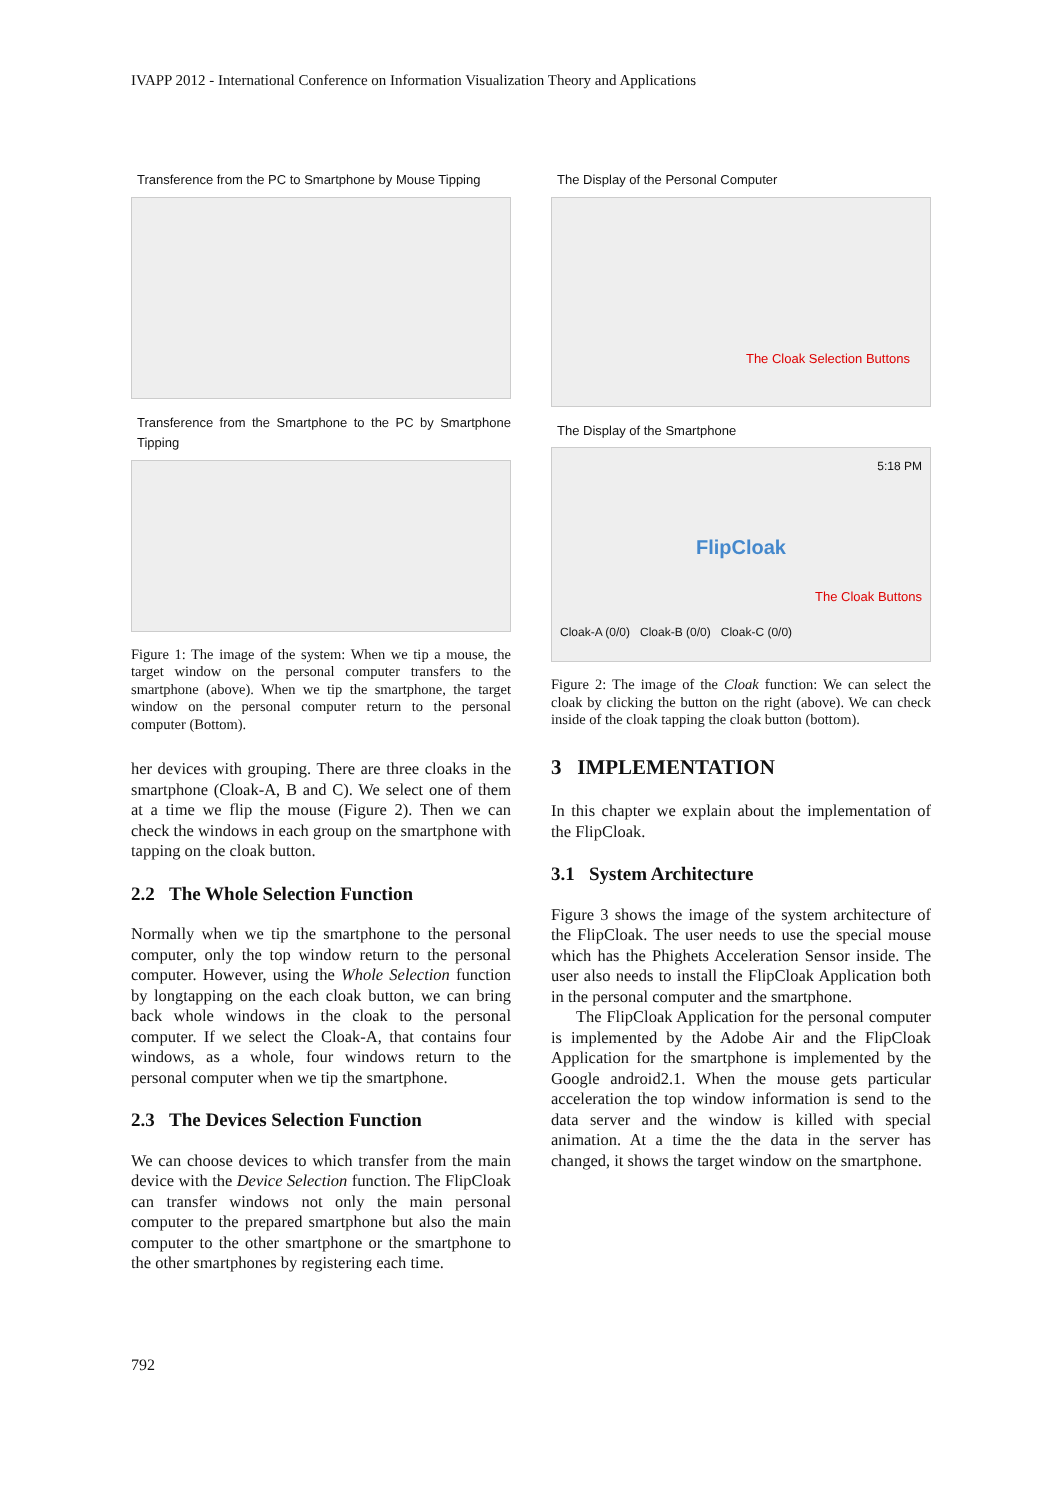IVAPP 2012 - International Conference on Information Visualization Theory and Applications
Transference from the PC to Smartphone by Mouse Tipping
Transference from the Smartphone to the PC by Smartphone Tipping
Figure 1: The image of the system: When we tip a mouse, the target window on the personal computer transfers to the smartphone (above). When we tip the smartphone, the target window on the personal computer return to the personal computer (Bottom).
her devices with grouping. There are three cloaks in the smartphone (Cloak-A, B and C). We select one of them at a time we flip the mouse (Figure 2). Then we can check the windows in each group on the smartphone with tapping on the cloak button.
2.2 The Whole Selection Function
Normally when we tip the smartphone to the personal computer, only the top window return to the personal computer. However, using the Whole Selection function by longtapping on the each cloak button, we can bring back whole windows in the cloak to the personal computer. If we select the Cloak-A, that contains four windows, as a whole, four windows return to the personal computer when we tip the smartphone.
2.3 The Devices Selection Function
We can choose devices to which transfer from the main device with the Device Selection function. The FlipCloak can transfer windows not only the main personal computer to the prepared smartphone but also the main computer to the other smartphone or the smartphone to the other smartphones by registering each time.
The Display of the Personal Computer
The Cloak Selection Buttons
The Display of the Smartphone
5:18 PM
FlipCloak
The Cloak Buttons
Cloak-A (0/0) Cloak-B (0/0) Cloak-C (0/0)
Figure 2: The image of the Cloak function: We can select the cloak by clicking the button on the right (above). We can check inside of the cloak tapping the cloak button (bottom).
3 IMPLEMENTATION
In this chapter we explain about the implementation of the FlipCloak.
3.1 System Architecture
Figure 3 shows the image of the system architecture of the FlipCloak. The user needs to use the special mouse which has the Phighets Acceleration Sensor inside. The user also needs to install the FlipCloak Application both in the personal computer and the smartphone.
The FlipCloak Application for the personal computer is implemented by the Adobe Air and the FlipCloak Application for the smartphone is implemented by the Google android2.1. When the mouse gets particular acceleration the top window information is send to the data server and the window is killed with special animation. At a time the the data in the server has changed, it shows the target window on the smartphone.
792